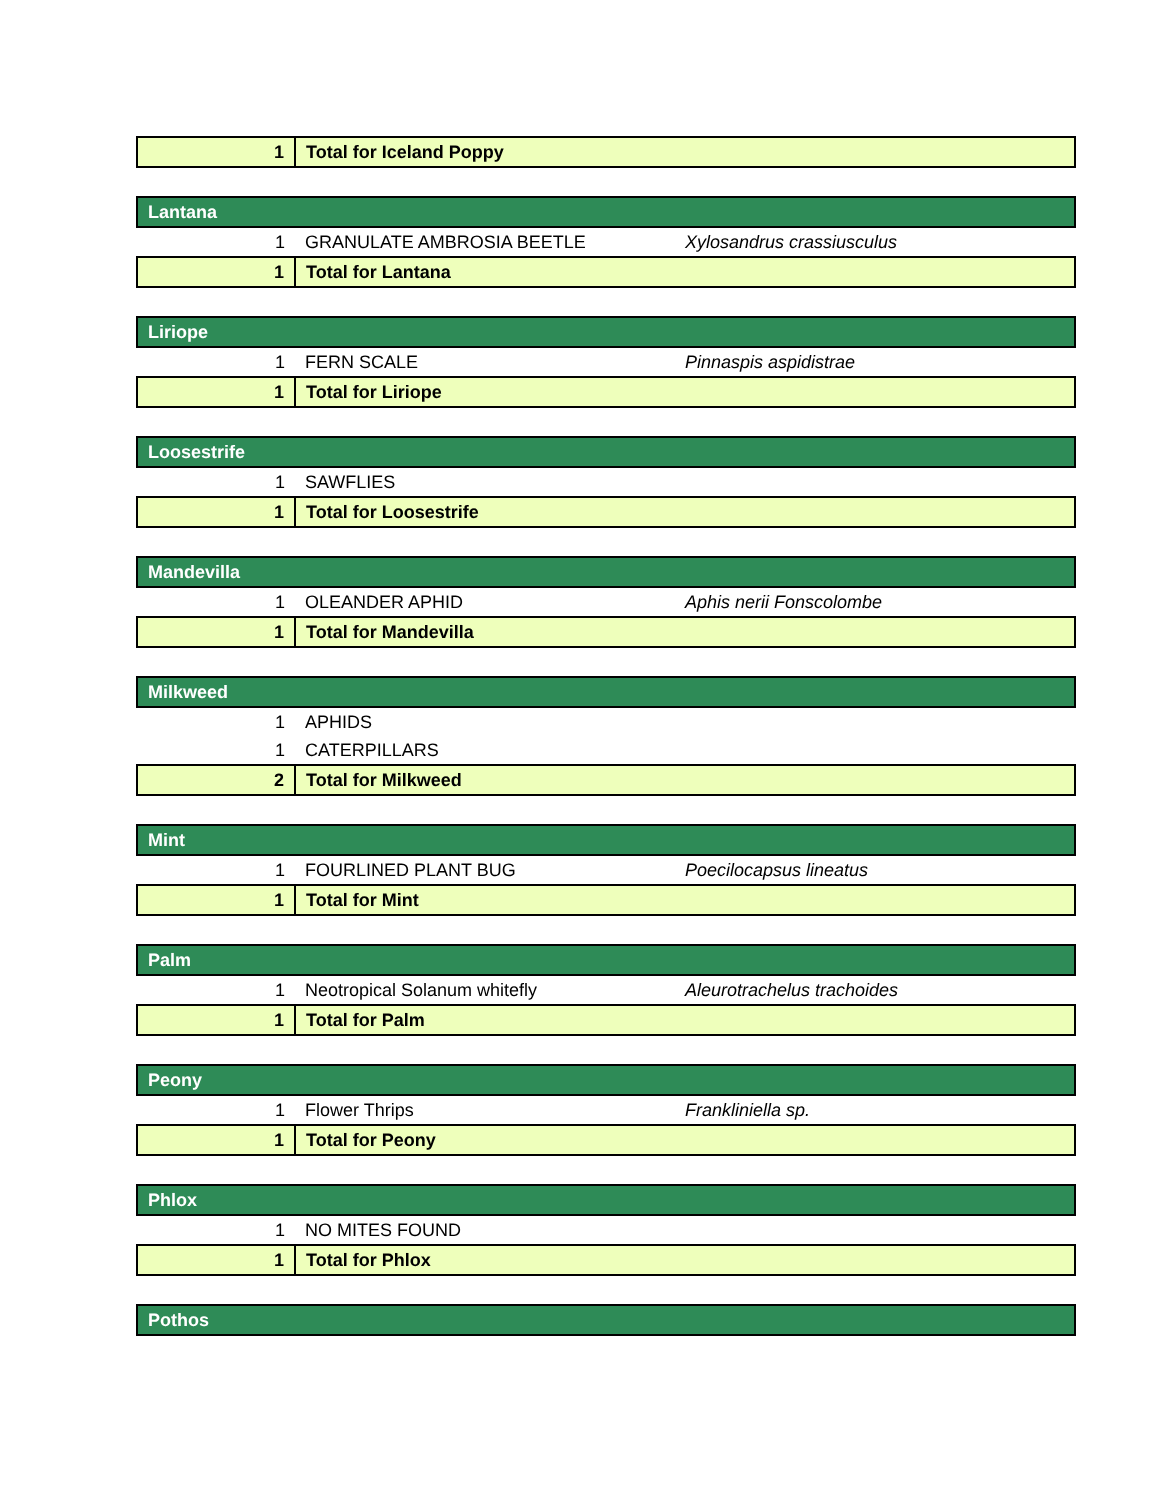| 1 | Total for Iceland Poppy | |
| Lantana | | |
| 1 | GRANULATE AMBROSIA BEETLE | Xylosandrus crassiusculus |
| 1 | Total for Lantana | |
| Liriope | | |
| 1 | FERN SCALE | Pinnaspis aspidistrae |
| 1 | Total for Liriope | |
| Loosestrife | | |
| 1 | SAWFLIES | |
| 1 | Total for Loosestrife | |
| Mandevilla | | |
| 1 | OLEANDER APHID | Aphis nerii Fonscolombe |
| 1 | Total for Mandevilla | |
| Milkweed | | |
| 1 | APHIDS | |
| 1 | CATERPILLARS | |
| 2 | Total for Milkweed | |
| Mint | | |
| 1 | FOURLINED PLANT BUG | Poecilocapsus lineatus |
| 1 | Total for Mint | |
| Palm | | |
| 1 | Neotropical Solanum whitefly | Aleurotrachelus trachoides |
| 1 | Total for Palm | |
| Peony | | |
| 1 | Flower Thrips | Frankliniella sp. |
| 1 | Total for Peony | |
| Phlox | | |
| 1 | NO MITES FOUND | |
| 1 | Total for Phlox | |
| Pothos | | |